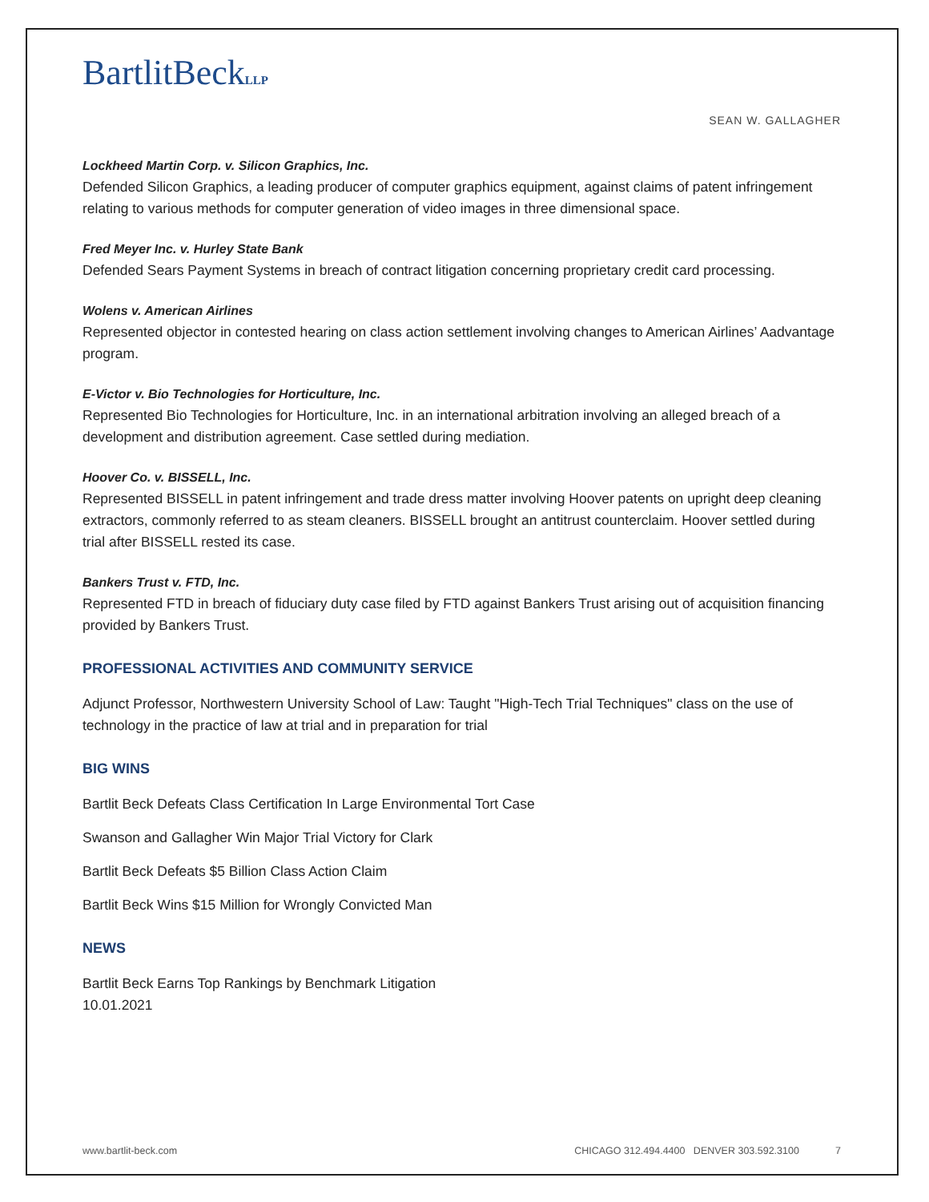BartlitBeckLLP
SEAN W. GALLAGHER
Lockheed Martin Corp. v. Silicon Graphics, Inc.
Defended Silicon Graphics, a leading producer of computer graphics equipment, against claims of patent infringement relating to various methods for computer generation of video images in three dimensional space.
Fred Meyer Inc. v. Hurley State Bank
Defended Sears Payment Systems in breach of contract litigation concerning proprietary credit card processing.
Wolens v. American Airlines
Represented objector in contested hearing on class action settlement involving changes to American Airlines’ Aadvantage program.
E-Victor v. Bio Technologies for Horticulture, Inc.
Represented Bio Technologies for Horticulture, Inc. in an international arbitration involving an alleged breach of a development and distribution agreement. Case settled during mediation.
Hoover Co. v. BISSELL, Inc.
Represented BISSELL in patent infringement and trade dress matter involving Hoover patents on upright deep cleaning extractors, commonly referred to as steam cleaners. BISSELL brought an antitrust counterclaim. Hoover settled during trial after BISSELL rested its case.
Bankers Trust v. FTD, Inc.
Represented FTD in breach of fiduciary duty case filed by FTD against Bankers Trust arising out of acquisition financing provided by Bankers Trust.
PROFESSIONAL ACTIVITIES AND COMMUNITY SERVICE
Adjunct Professor, Northwestern University School of Law: Taught "High-Tech Trial Techniques" class on the use of technology in the practice of law at trial and in preparation for trial
BIG WINS
Bartlit Beck Defeats Class Certification In Large Environmental Tort Case
Swanson and Gallagher Win Major Trial Victory for Clark
Bartlit Beck Defeats $5 Billion Class Action Claim
Bartlit Beck Wins $15 Million for Wrongly Convicted Man
NEWS
Bartlit Beck Earns Top Rankings by Benchmark Litigation
10.01.2021
www.bartlit-beck.com CHICAGO 312.494.4400 DENVER 303.592.3100 7